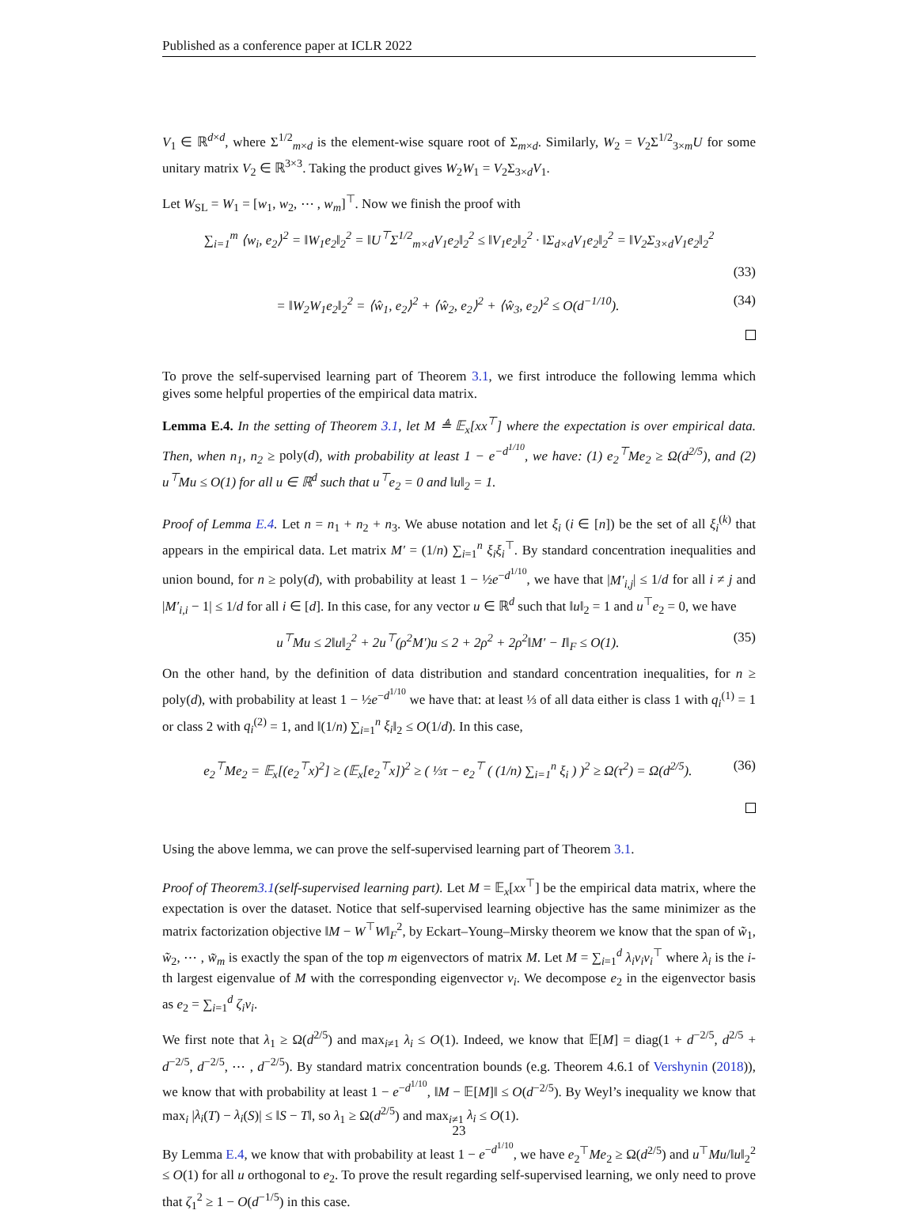Published as a conference paper at ICLR 2022
V<sub>1</sub> ∈ ℝ<sup>d×d</sup>, where Σ<sup>1/2</sup><sub>m×d</sub> is the element-wise square root of Σ<sub>m×d</sub>. Similarly, W<sub>2</sub> = V<sub>2</sub>Σ<sup>1/2</sup><sub>3×m</sub>U for some unitary matrix V<sub>2</sub> ∈ ℝ<sup>3×3</sup>. Taking the product gives W<sub>2</sub>W<sub>1</sub> = V<sub>2</sub>Σ<sub>3×d</sub>V<sub>1</sub>.
Let W<sub>SL</sub> = W<sub>1</sub> = [w<sub>1</sub>, w<sub>2</sub>, ⋯ , w<sub>m</sub>]<sup>⊤</sup>. Now we finish the proof with
∑<sub>i=1</sub><sup>m</sup> ⟨w<sub>i</sub>, e<sub>2</sub>⟩<sup>2</sup> = ‖W<sub>1</sub>e<sub>2</sub>‖<sub>2</sub><sup>2</sup> = ‖U<sup>⊤</sup>Σ<sup>1/2</sup><sub>m×d</sub>V<sub>1</sub>e<sub>2</sub>‖<sub>2</sub><sup>2</sup> ≤ ‖V<sub>1</sub>e<sub>2</sub>‖<sub>2</sub><sup>2</sup> · ‖Σ<sub>d×d</sub>V<sub>1</sub>e<sub>2</sub>‖<sub>2</sub><sup>2</sup> = ‖V<sub>2</sub>Σ<sub>3×d</sub>V<sub>1</sub>e<sub>2</sub>‖<sub>2</sub><sup>2</sup>
(33)
= ‖W<sub>2</sub>W<sub>1</sub>e<sub>2</sub>‖<sub>2</sub><sup>2</sup> = ⟨ŵ<sub>1</sub>, e<sub>2</sub>⟩<sup>2</sup> + ⟨ŵ<sub>2</sub>, e<sub>2</sub>⟩<sup>2</sup> + ⟨ŵ<sub>3</sub>, e<sub>2</sub>⟩<sup>2</sup> ≤ O(d<sup>−1/10</sup>). (34)
To prove the self-supervised learning part of Theorem 3.1, we first introduce the following lemma which gives some helpful properties of the empirical data matrix.
Lemma E.4. In the setting of Theorem 3.1, let M ≜ 𝔼<sub>x</sub>[xx<sup>⊤</sup>] where the expectation is over empirical data. Then, when n<sub>1</sub>, n<sub>2</sub> ≥ poly(d), with probability at least 1 − e<sup>−d<sup>1/10</sup></sup>, we have: (1) e<sub>2</sub><sup>⊤</sup>Me<sub>2</sub> ≥ Ω(d<sup>2/5</sup>), and (2) u<sup>⊤</sup>Mu ≤ O(1) for all u ∈ ℝ<sup>d</sup> such that u<sup>⊤</sup>e<sub>2</sub> = 0 and ‖u‖<sub>2</sub> = 1.
Proof of Lemma E.4. Let n = n<sub>1</sub> + n<sub>2</sub> + n<sub>3</sub>. We abuse notation and let ξ<sub>i</sub> (i ∈ [n]) be the set of all ξ<sub>i</sub><sup>(k)</sup> that appears in the empirical data. Let matrix M′ = (1/n) ∑<sub>i=1</sub><sup>n</sup> ξ<sub>i</sub>ξ<sub>i</sub><sup>⊤</sup>. By standard concentration inequalities and union bound, for n ≥ poly(d), with probability at least 1 − ½e<sup>−d<sup>1/10</sup></sup>, we have that |M′<sub>i,j</sub>| ≤ 1/d for all i ≠ j and |M′<sub>i,i</sub> − 1| ≤ 1/d for all i ∈ [d]. In this case, for any vector u ∈ ℝ<sup>d</sup> such that ‖u‖<sub>2</sub> = 1 and u<sup>⊤</sup>e<sub>2</sub> = 0, we have
u<sup>⊤</sup>Mu ≤ 2‖u‖<sub>2</sub><sup>2</sup> + 2u<sup>⊤</sup>(ρ<sup>2</sup>M′)u ≤ 2 + 2ρ<sup>2</sup> + 2ρ<sup>2</sup>‖M′ − I‖<sub>F</sub> ≤ O(1). (35)
On the other hand, by the definition of data distribution and standard concentration inequalities, for n ≥ poly(d), with probability at least 1 − ½e<sup>−d<sup>1/10</sup></sup> we have that: at least ⅓ of all data either is class 1 with q<sub>i</sub><sup>(1)</sup> = 1 or class 2 with q<sub>i</sub><sup>(2)</sup> = 1, and ‖(1/n) ∑<sub>i=1</sub><sup>n</sup> ξ<sub>i</sub>‖<sub>2</sub> ≤ O(1/d). In this case,
e<sub>2</sub><sup>⊤</sup>Me<sub>2</sub> = 𝔼<sub>x</sub>[(e<sub>2</sub><sup>⊤</sup>x)<sup>2</sup>] ≥ (𝔼<sub>x</sub>[e<sub>2</sub><sup>⊤</sup>x])<sup>2</sup> ≥ ( ⅓τ − e<sub>2</sub><sup>⊤</sup> ( (1/n) ∑<sub>i=1</sub><sup>n</sup> ξ<sub>i</sub> ) )<sup>2</sup> ≥ Ω(τ<sup>2</sup>) = Ω(d<sup>2/5</sup>). (36)
Using the above lemma, we can prove the self-supervised learning part of Theorem 3.1.
Proof of Theorem3.1(self-supervised learning part). Let M = 𝔼<sub>x</sub>[xx<sup>⊤</sup>] be the empirical data matrix, where the expectation is over the dataset. Notice that self-supervised learning objective has the same minimizer as the matrix factorization objective ‖M − W<sup>⊤</sup>W‖<sub>F</sub><sup>2</sup>, by Eckart–Young–Mirsky theorem we know that the span of w̃<sub>1</sub>, w̃<sub>2</sub>, ⋯ , w̃<sub>m</sub> is exactly the span of the top m eigenvectors of matrix M. Let M = ∑<sub>i=1</sub><sup>d</sup> λ<sub>i</sub>v<sub>i</sub>v<sub>i</sub><sup>⊤</sup> where λ<sub>i</sub> is the i-th largest eigenvalue of M with the corresponding eigenvector v<sub>i</sub>. We decompose e<sub>2</sub> in the eigenvector basis as e<sub>2</sub> = ∑<sub>i=1</sub><sup>d</sup> ζ<sub>i</sub>v<sub>i</sub>.
We first note that λ<sub>1</sub> ≥ Ω(d<sup>2/5</sup>) and max<sub>i≠1</sub> λ<sub>i</sub> ≤ O(1). Indeed, we know that 𝔼[M] = diag(1 + d<sup>−2/5</sup>, d<sup>2/5</sup> + d<sup>−2/5</sup>, d<sup>−2/5</sup>, ⋯ , d<sup>−2/5</sup>). By standard matrix concentration bounds (e.g. Theorem 4.6.1 of Vershynin (2018)), we know that with probability at least 1 − e<sup>−d<sup>1/10</sup></sup>, ‖M − 𝔼[M]‖ ≤ O(d<sup>−2/5</sup>). By Weyl’s inequality we know that max<sub>i</sub> |λ<sub>i</sub>(T) − λ<sub>i</sub>(S)| ≤ ‖S − T‖, so λ<sub>1</sub> ≥ Ω(d<sup>2/5</sup>) and max<sub>i≠1</sub> λ<sub>i</sub> ≤ O(1).
By Lemma E.4, we know that with probability at least 1 − e<sup>−d<sup>1/10</sup></sup>, we have e<sub>2</sub><sup>⊤</sup>Me<sub>2</sub> ≥ Ω(d<sup>2/5</sup>) and u<sup>⊤</sup>Mu/‖u‖<sub>2</sub><sup>2</sup> ≤ O(1) for all u orthogonal to e<sub>2</sub>. To prove the result regarding self-supervised learning, we only need to prove that ζ<sub>1</sub><sup>2</sup> ≥ 1 − O(d<sup>−1/5</sup>) in this case.
23